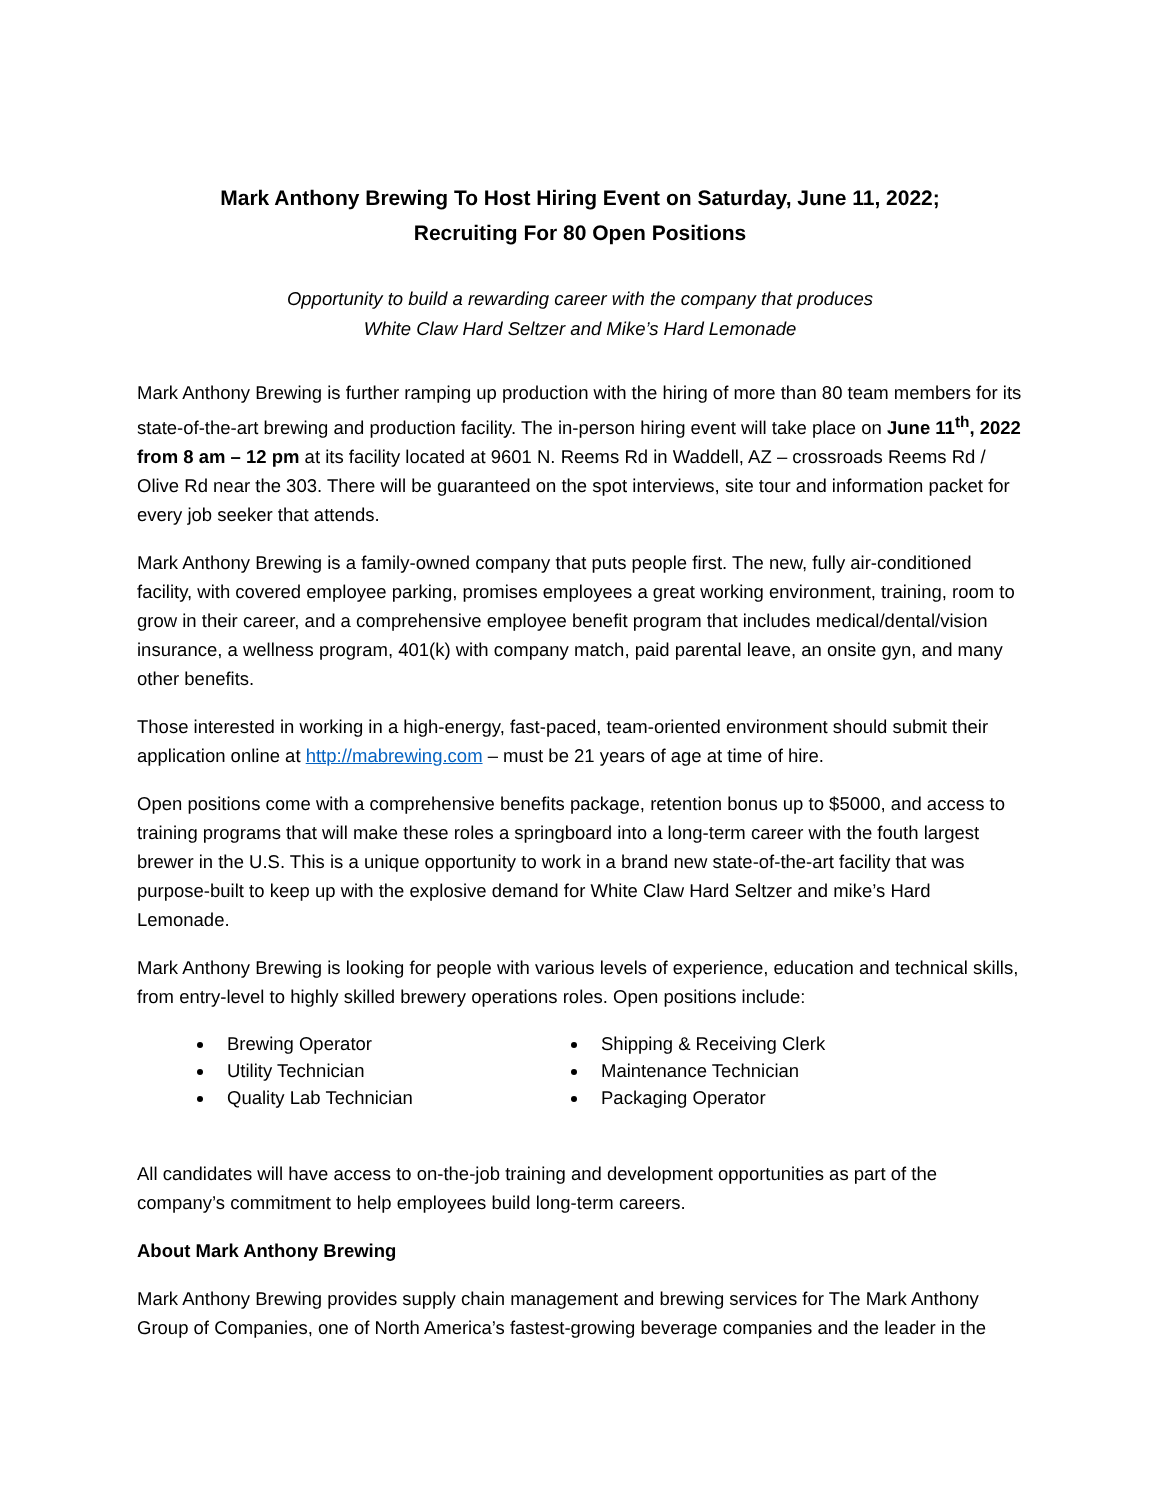Mark Anthony Brewing To Host Hiring Event on Saturday, June 11, 2022;
Recruiting For 80 Open Positions
Opportunity to build a rewarding career with the company that produces
White Claw Hard Seltzer and Mike’s Hard Lemonade
Mark Anthony Brewing is further ramping up production with the hiring of more than 80 team members for its state-of-the-art brewing and production facility. The in-person hiring event will take place on June 11<sup>th</sup>, 2022 from 8 am – 12 pm at its facility located at 9601 N. Reems Rd in Waddell, AZ – crossroads Reems Rd / Olive Rd near the 303. There will be guaranteed on the spot interviews, site tour and information packet for every job seeker that attends.
Mark Anthony Brewing is a family-owned company that puts people first. The new, fully air-conditioned facility, with covered employee parking, promises employees a great working environment, training, room to grow in their career, and a comprehensive employee benefit program that includes medical/dental/vision insurance, a wellness program, 401(k) with company match, paid parental leave, an onsite gyn, and many other benefits.
Those interested in working in a high-energy, fast-paced, team-oriented environment should submit their application online at http://mabrewing.com – must be 21 years of age at time of hire.
Open positions come with a comprehensive benefits package, retention bonus up to $5000, and access to training programs that will make these roles a springboard into a long-term career with the fouth largest brewer in the U.S. This is a unique opportunity to work in a brand new state-of-the-art facility that was purpose-built to keep up with the explosive demand for White Claw Hard Seltzer and mike’s Hard Lemonade.
Mark Anthony Brewing is looking for people with various levels of experience, education and technical skills, from entry-level to highly skilled brewery operations roles. Open positions include:
Brewing Operator
Utility Technician
Quality Lab Technician
Shipping & Receiving Clerk
Maintenance Technician
Packaging Operator
All candidates will have access to on-the-job training and development opportunities as part of the company’s commitment to help employees build long-term careers.
About Mark Anthony Brewing
Mark Anthony Brewing provides supply chain management and brewing services for The Mark Anthony Group of Companies, one of North America’s fastest-growing beverage companies and the leader in the